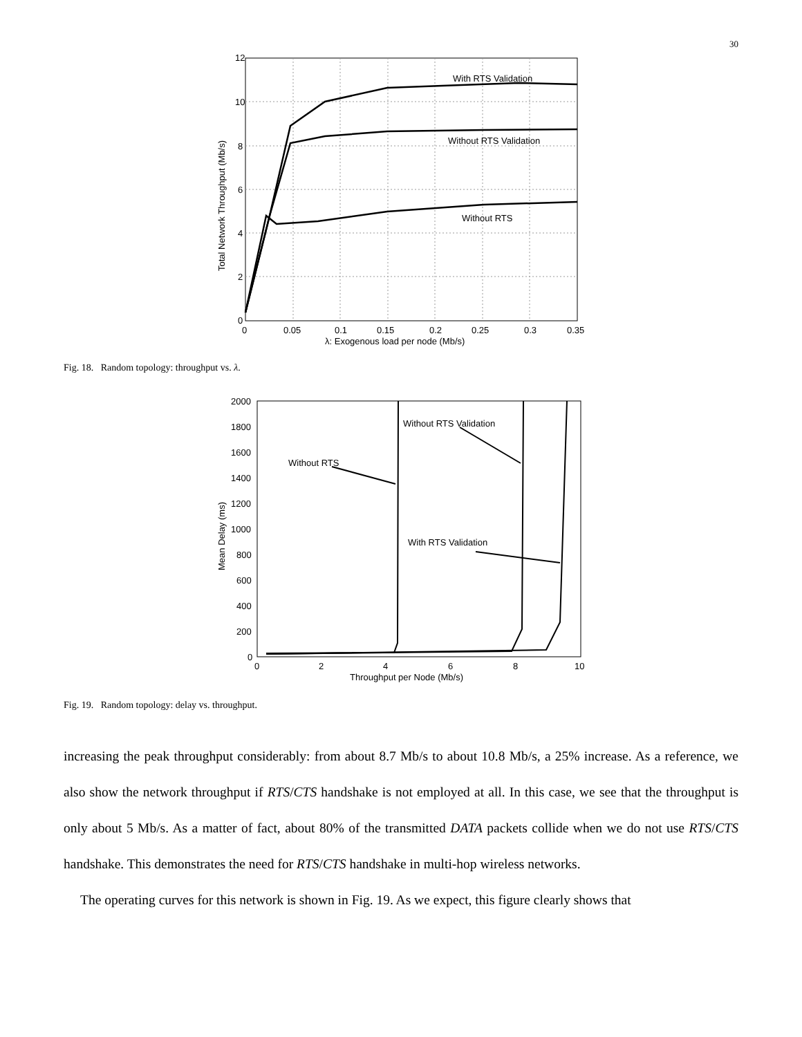30
With RTS Validation
Without RTS Validation
Without RTS
12
10
8
6
4
2
0
0
0.05
0.1
0.15
0.2
0.25
0.3
0.35
λ: Exogenous load per node (Mb/s)
Total Network Throughput (Mb/s)
Fig. 18. Random topology: throughput vs. λ.
Without RTS Validation
Without RTS
With RTS Validation
2000
1800
1600
1400
1200
1000
800
600
400
200
0
0
2
4
6
8
10
Throughput per Node (Mb/s)
Mean Delay (ms)
Fig. 19. Random topology: delay vs. throughput.
increasing the peak throughput considerably: from about 8.7 Mb/s to about 10.8 Mb/s, a 25% increase. As a reference, we also show the network throughput if RTS/CTS handshake is not employed at all. In this case, we see that the throughput is only about 5 Mb/s. As a matter of fact, about 80% of the transmitted DATA packets collide when we do not use RTS/CTS handshake. This demonstrates the need for RTS/CTS handshake in multi-hop wireless networks.
The operating curves for this network is shown in Fig. 19. As we expect, this figure clearly shows that